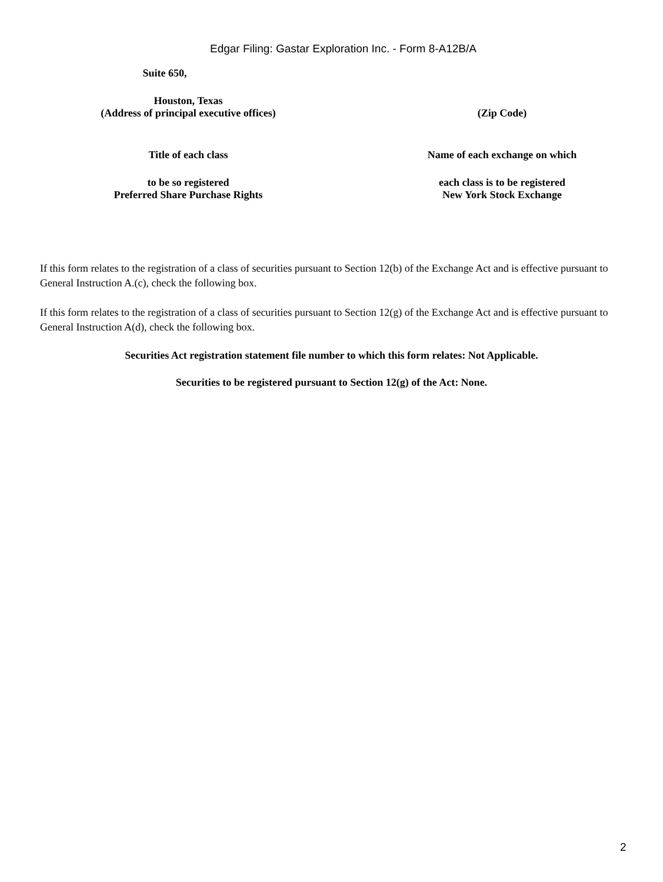Edgar Filing: Gastar Exploration Inc. - Form 8-A12B/A
Suite 650,
Houston, Texas
(Address of principal executive offices)
(Zip Code)
Title of each class Name of each exchange on which
to be so registered
Preferred Share Purchase Rights
each class is to be registered
New York Stock Exchange
If this form relates to the registration of a class of securities pursuant to Section 12(b) of the Exchange Act and is effective pursuant to General Instruction A.(c), check the following box.
If this form relates to the registration of a class of securities pursuant to Section 12(g) of the Exchange Act and is effective pursuant to General Instruction A(d), check the following box.
Securities Act registration statement file number to which this form relates: Not Applicable.
Securities to be registered pursuant to Section 12(g) of the Act: None.
2